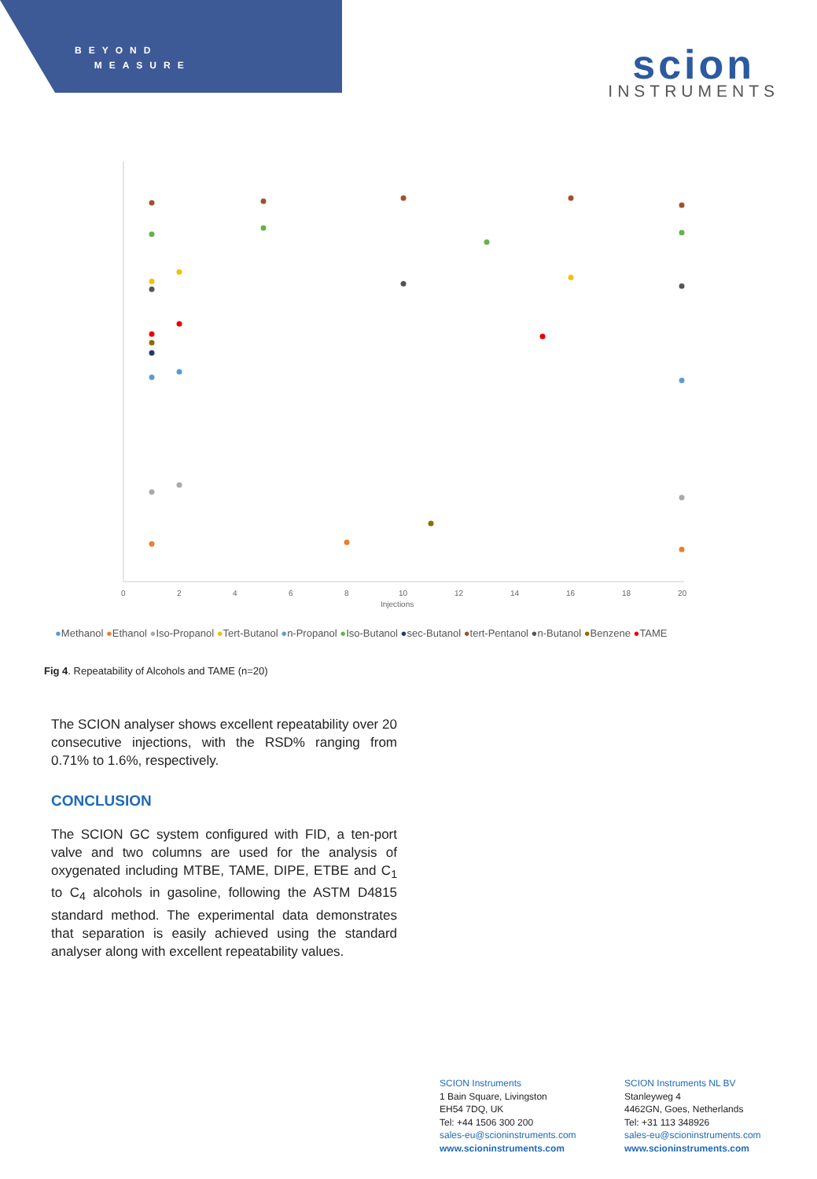BEYOND
MEASURE
scion
INSTRUMENTS
0
2
4
6
8
10
12
14
16
18
20
Injections
●Methanol ●Ethanol ●Iso-Propanol ●Tert-Butanol ●n-Propanol ●Iso-Butanol ●sec-Butanol ●tert-Pentanol ●n-Butanol ●Benzene ●TAME
Fig 4. Repeatability of Alcohols and TAME (n=20)
The SCION analyser shows excellent repeatability over 20 consecutive injections, with the RSD% ranging from 0.71% to 1.6%, respectively.
CONCLUSION
The SCION GC system configured with FID, a ten-port valve and two columns are used for the analysis of oxygenated including MTBE, TAME, DIPE, ETBE and C<sub>1</sub> to C<sub>4</sub> alcohols in gasoline, following the ASTM D4815 standard method. The experimental data demonstrates that separation is easily achieved using the standard analyser along with excellent repeatability values.
SCION Instruments
1 Bain Square, Livingston
EH54 7DQ, UK
Tel: +44 1506 300 200
sales-eu@scioninstruments.com
www.scioninstruments.com
SCION Instruments NL BV
Stanleyweg 4
4462GN, Goes, Netherlands
Tel: +31 113 348926
sales-eu@scioninstruments.com
www.scioninstruments.com